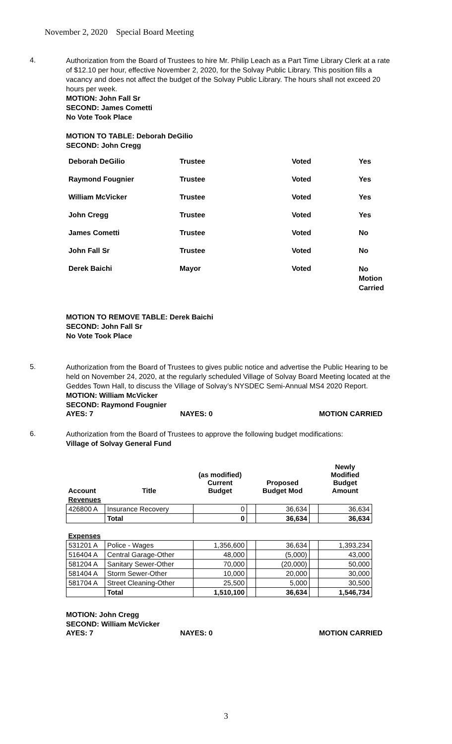November 2, 2020 Special Board Meeting
4.
Authorization from the Board of Trustees to hire Mr. Philip Leach as a Part Time Library Clerk at a rate of $12.10 per hour, effective November 2, 2020, for the Solvay Public Library. This position fills a vacancy and does not affect the budget of the Solvay Public Library. The hours shall not exceed 20 hours per week.
MOTION: John Fall Sr
SECOND: James Cometti
No Vote Took Place
MOTION TO TABLE: Deborah DeGilio
SECOND: John Cregg
| Deborah DeGilio | Trustee | Voted | Yes |
| Raymond Fougnier | Trustee | Voted | Yes |
| William McVicker | Trustee | Voted | Yes |
| John Cregg | Trustee | Voted | Yes |
| James Cometti | Trustee | Voted | No |
| John Fall Sr | Trustee | Voted | No |
| Derek Baichi | Mayor | Voted | No Motion Carried |
MOTION TO REMOVE TABLE: Derek Baichi
SECOND: John Fall Sr
No Vote Took Place
5.
Authorization from the Board of Trustees to gives public notice and advertise the Public Hearing to be held on November 24, 2020, at the regularly scheduled Village of Solvay Board Meeting located at the Geddes Town Hall, to discuss the Village of Solvay’s NYSDEC Semi-Annual MS4 2020 Report.
MOTION: William McVicker
SECOND: Raymond Fougnier
AYES: 7 NAYES: 0 MOTION CARRIED
6.
Authorization from the Board of Trustees to approve the following budget modifications:
Village of Solvay General Fund
| Account | Title | (as modified) Current Budget | | Proposed Budget Mod | | Newly Modified Budget Amount |
| --- | --- | --- | --- | --- | --- | --- |
| Revenues | | | | | | |
| 426800 A | Insurance Recovery | 0 | | 36,634 | | 36,634 |
| | Total | 0 | | 36,634 | | 36,634 |
| Expenses | | | | | | |
| 531201 A | Police - Wages | 1,356,600 | | 36,634 | | 1,393,234 |
| 516404 A | Central Garage-Other | 48,000 | | (5,000) | | 43,000 |
| 581204 A | Sanitary Sewer-Other | 70,000 | | (20,000) | | 50,000 |
| 581404 A | Storm Sewer-Other | 10,000 | | 20,000 | | 30,000 |
| 581704 A | Street Cleaning-Other | 25,500 | | 5,000 | | 30,500 |
| | Total | 1,510,100 | | 36,634 | | 1,546,734 |
MOTION: John Cregg
SECOND: William McVicker
AYES: 7 NAYES: 0 MOTION CARRIED
3